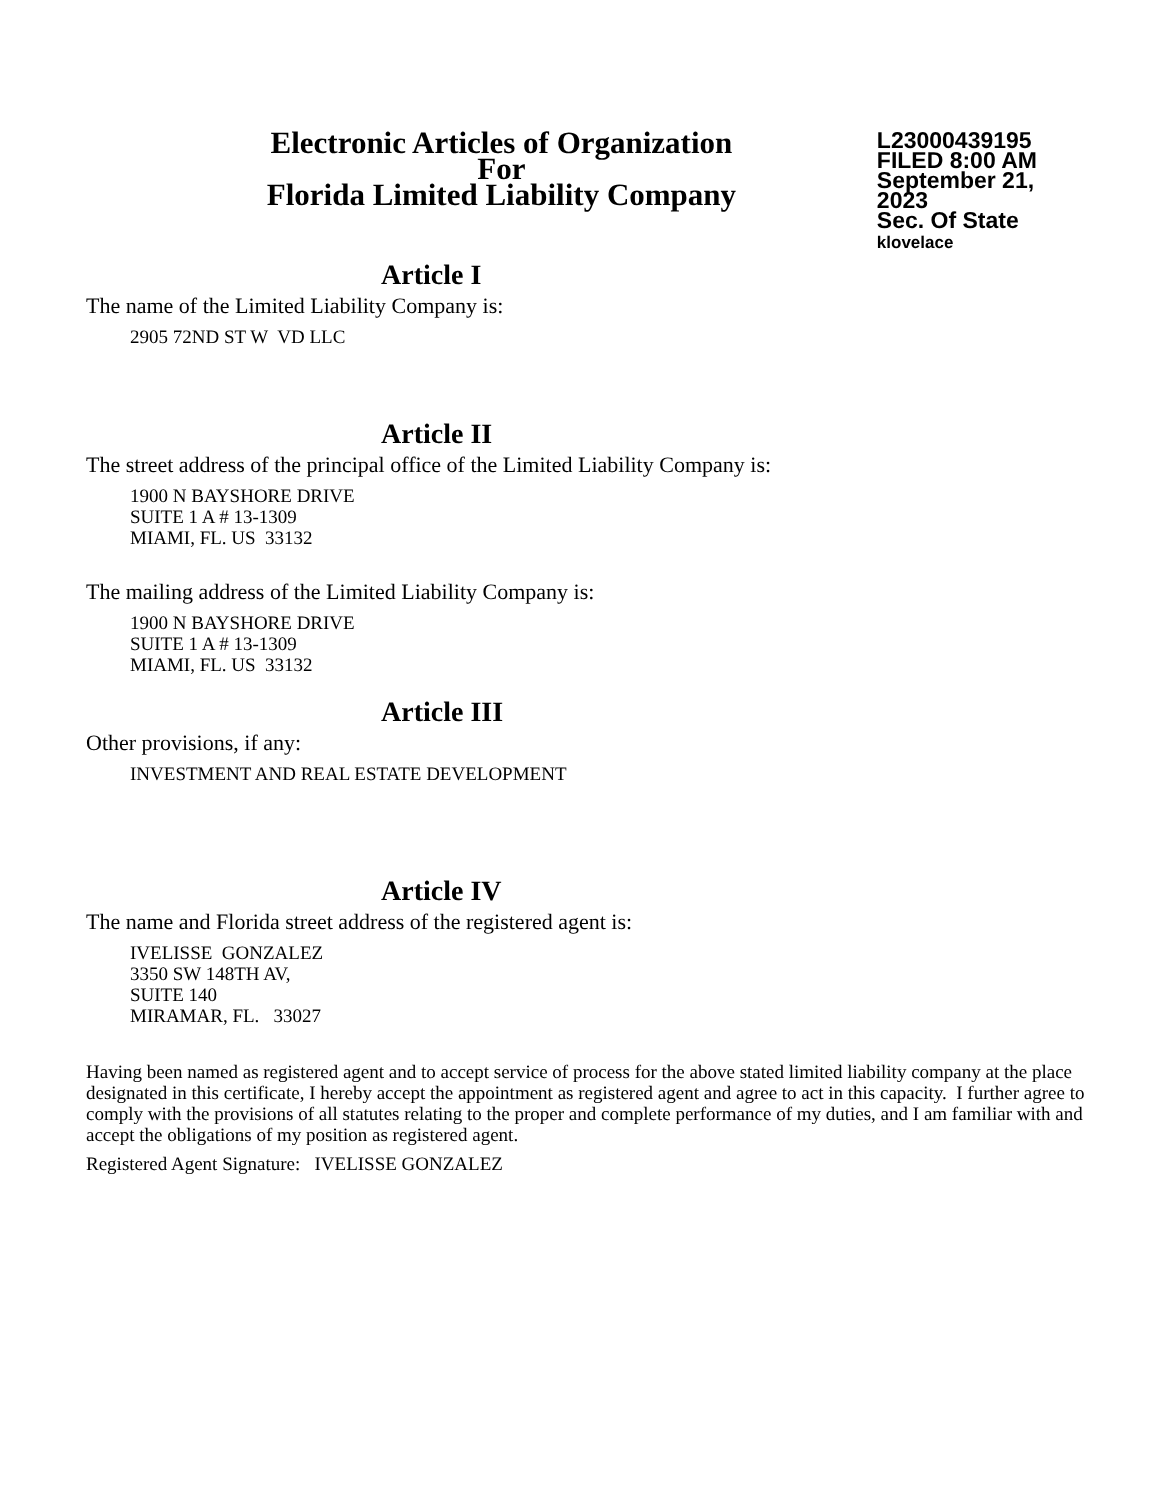Electronic Articles of Organization
For
Florida Limited Liability Company
L23000439195
FILED 8:00 AM
September 21, 2023
Sec. Of State
klovelace
Article I
The name of the Limited Liability Company is:
2905 72ND ST W VD LLC
Article II
The street address of the principal office of the Limited Liability Company is:
1900 N BAYSHORE DRIVE
SUITE 1 A # 13-1309
MIAMI, FL. US 33132
The mailing address of the Limited Liability Company is:
1900 N BAYSHORE DRIVE
SUITE 1 A # 13-1309
MIAMI, FL. US 33132
Article III
Other provisions, if any:
INVESTMENT AND REAL ESTATE DEVELOPMENT
Article IV
The name and Florida street address of the registered agent is:
IVELISSE GONZALEZ
3350 SW 148TH AV,
SUITE 140
MIRAMAR, FL. 33027
Having been named as registered agent and to accept service of process for the above stated limited liability company at the place designated in this certificate, I hereby accept the appointment as registered agent and agree to act in this capacity. I further agree to comply with the provisions of all statutes relating to the proper and complete performance of my duties, and I am familiar with and accept the obligations of my position as registered agent.
Registered Agent Signature: IVELISSE GONZALEZ